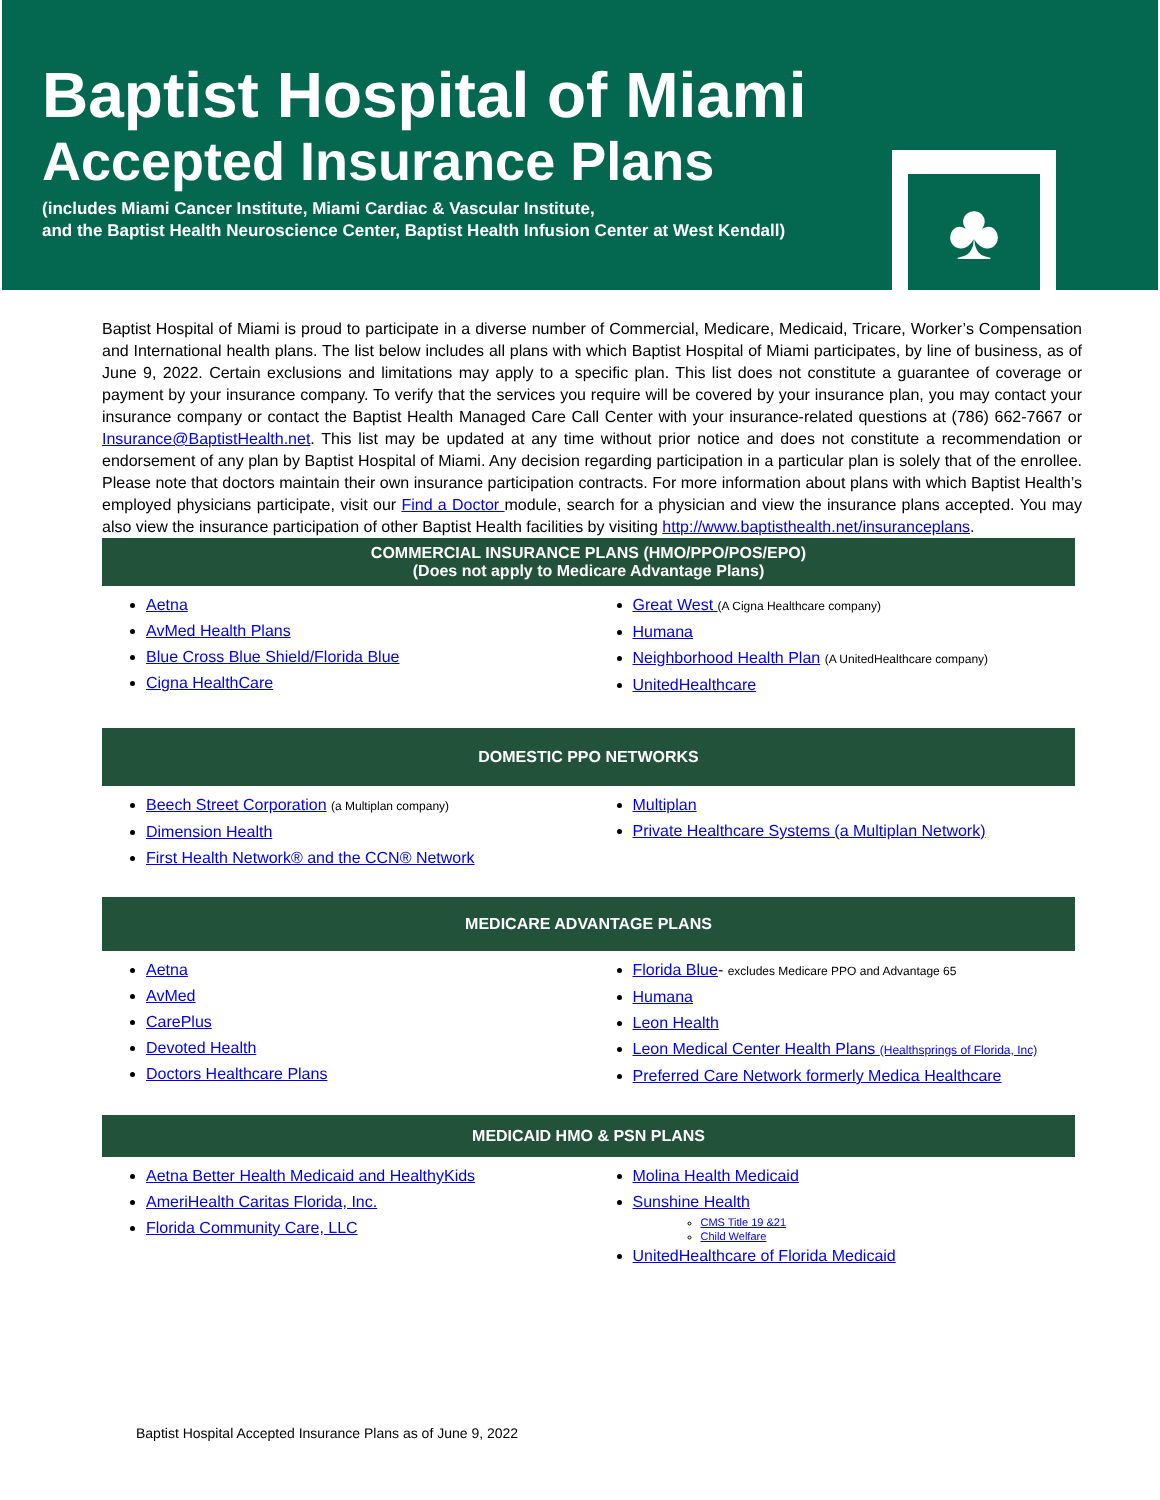Baptist Hospital of Miami
Accepted Insurance Plans
(includes Miami Cancer Institute, Miami Cardiac & Vascular Institute,
and the Baptist Health Neuroscience Center, Baptist Health Infusion Center at West Kendall)
♣
Baptist Hospital of Miami is proud to participate in a diverse number of Commercial, Medicare, Medicaid, Tricare, Worker’s Compensation and International health plans. The list below includes all plans with which Baptist Hospital of Miami participates, by line of business, as of June 9, 2022. Certain exclusions and limitations may apply to a specific plan. This list does not constitute a guarantee of coverage or payment by your insurance company. To verify that the services you require will be covered by your insurance plan, you may contact your insurance company or contact the Baptist Health Managed Care Call Center with your insurance-related questions at (786) 662-7667 or Insurance@BaptistHealth.net. This list may be updated at any time without prior notice and does not constitute a recommendation or endorsement of any plan by Baptist Hospital of Miami. Any decision regarding participation in a particular plan is solely that of the enrollee. Please note that doctors maintain their own insurance participation contracts. For more information about plans with which Baptist Health’s employed physicians participate, visit our Find a Doctor module, search for a physician and view the insurance plans accepted. You may also view the insurance participation of other Baptist Health facilities by visiting http://www.baptisthealth.net/insuranceplans.
COMMERCIAL INSURANCE PLANS (HMO/PPO/POS/EPO)
(Does not apply to Medicare Advantage Plans)
Aetna
AvMed Health Plans
Blue Cross Blue Shield/Florida Blue
Cigna HealthCare
Great West (A Cigna Healthcare company)
Humana
Neighborhood Health Plan (A UnitedHealthcare company)
UnitedHealthcare
DOMESTIC PPO NETWORKS
Beech Street Corporation (a Multiplan company)
Dimension Health
First Health Network® and the CCN® Network
Multiplan
Private Healthcare Systems (a Multiplan Network)
MEDICARE ADVANTAGE PLANS
Aetna
AvMed
CarePlus
Devoted Health
Doctors Healthcare Plans
Florida Blue- excludes Medicare PPO and Advantage 65
Humana
Leon Health
Leon Medical Center Health Plans (Healthsprings of Florida, Inc)
Preferred Care Network formerly Medica Healthcare
MEDICAID HMO & PSN PLANS
Aetna Better Health Medicaid and HealthyKids
AmeriHealth Caritas Florida, Inc.
Florida Community Care, LLC
Molina Health Medicaid
Sunshine Health
CMS Title 19 &21
Child Welfare
UnitedHealthcare of Florida Medicaid
Baptist Hospital Accepted Insurance Plans as of June 9, 2022